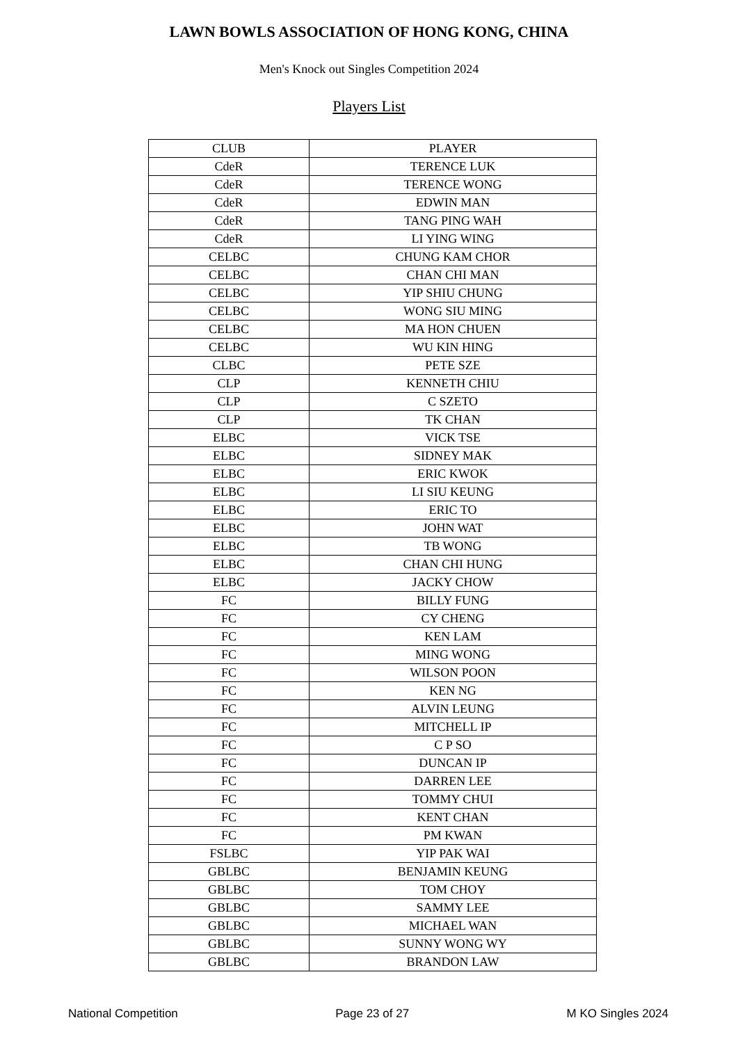LAWN BOWLS ASSOCIATION OF HONG KONG, CHINA
Men's Knock out Singles Competition 2024
Players List
| CLUB | PLAYER |
| --- | --- |
| CdeR | TERENCE LUK |
| CdeR | TERENCE WONG |
| CdeR | EDWIN MAN |
| CdeR | TANG PING WAH |
| CdeR | LI YING WING |
| CELBC | CHUNG KAM CHOR |
| CELBC | CHAN CHI MAN |
| CELBC | YIP SHIU CHUNG |
| CELBC | WONG SIU MING |
| CELBC | MA HON CHUEN |
| CELBC | WU KIN HING |
| CLBC | PETE SZE |
| CLP | KENNETH CHIU |
| CLP | C SZETO |
| CLP | TK CHAN |
| ELBC | VICK TSE |
| ELBC | SIDNEY MAK |
| ELBC | ERIC KWOK |
| ELBC | LI SIU KEUNG |
| ELBC | ERIC TO |
| ELBC | JOHN WAT |
| ELBC | TB WONG |
| ELBC | CHAN CHI HUNG |
| ELBC | JACKY CHOW |
| FC | BILLY FUNG |
| FC | CY CHENG |
| FC | KEN LAM |
| FC | MING WONG |
| FC | WILSON POON |
| FC | KEN NG |
| FC | ALVIN LEUNG |
| FC | MITCHELL IP |
| FC | C P SO |
| FC | DUNCAN IP |
| FC | DARREN LEE |
| FC | TOMMY CHUI |
| FC | KENT CHAN |
| FC | PM KWAN |
| FSLBC | YIP PAK WAI |
| GBLBC | BENJAMIN KEUNG |
| GBLBC | TOM CHOY |
| GBLBC | SAMMY LEE |
| GBLBC | MICHAEL WAN |
| GBLBC | SUNNY WONG WY |
| GBLBC | BRANDON LAW |
National Competition Page 23 of 27 M KO Singles 2024